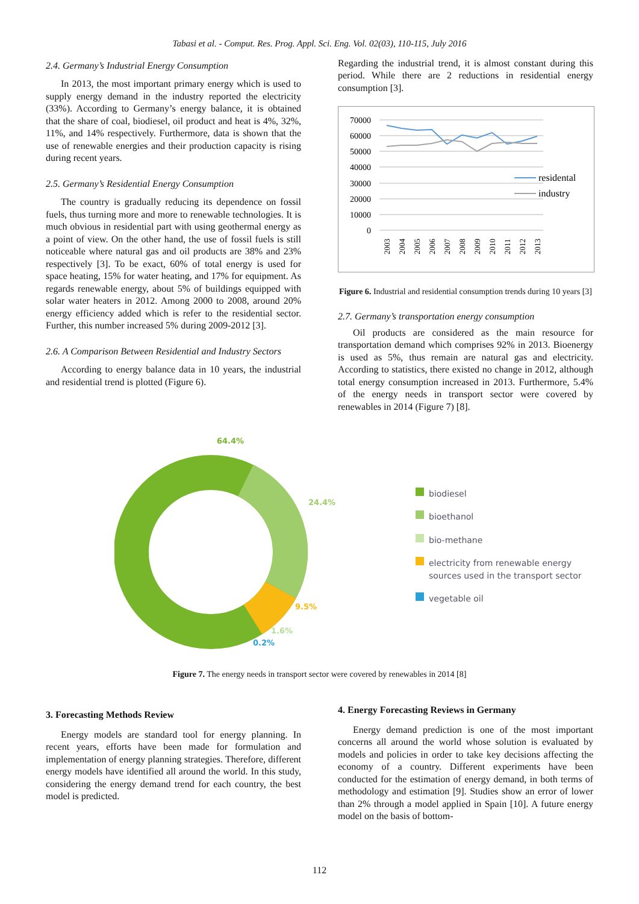Tabasi et al. - Comput. Res. Prog. Appl. Sci. Eng. Vol. 02(03), 110-115, July 2016
2.4. Germany’s Industrial Energy Consumption
In 2013, the most important primary energy which is used to supply energy demand in the industry reported the electricity (33%). According to Germany’s energy balance, it is obtained that the share of coal, biodiesel, oil product and heat is 4%, 32%, 11%, and 14% respectively. Furthermore, data is shown that the use of renewable energies and their production capacity is rising during recent years.
2.5. Germany’s Residential Energy Consumption
The country is gradually reducing its dependence on fossil fuels, thus turning more and more to renewable technologies. It is much obvious in residential part with using geothermal energy as a point of view. On the other hand, the use of fossil fuels is still noticeable where natural gas and oil products are 38% and 23% respectively [3]. To be exact, 60% of total energy is used for space heating, 15% for water heating, and 17% for equipment. As regards renewable energy, about 5% of buildings equipped with solar water heaters in 2012. Among 2000 to 2008, around 20% energy efficiency added which is refer to the residential sector. Further, this number increased 5% during 2009-2012 [3].
2.6. A Comparison Between Residential and Industry Sectors
According to energy balance data in 10 years, the industrial and residential trend is plotted (Figure 6).
Regarding the industrial trend, it is almost constant during this period. While there are 2 reductions in residential energy consumption [3].
70000
60000
50000
40000
30000
20000
10000
0
2003
2004
2005
2006
2007
2008
2009
2010
2011
2012
2013
residental
industry
Figure 6. Industrial and residential consumption trends during 10 years [3]
2.7. Germany’s transportation energy consumption
Oil products are considered as the main resource for transportation demand which comprises 92% in 2013. Bioenergy is used as 5%, thus remain are natural gas and electricity. According to statistics, there existed no change in 2012, although total energy consumption increased in 2013. Furthermore, 5.4% of the energy needs in transport sector were covered by renewables in 2014 (Figure 7) [8].
64.4%
24.4%
9.5%
1.6%
0.2%
biodiesel
bioethanol
bio-methane
electricity from renewable energy
sources used in the transport sector
vegetable oil
Figure 7. The energy needs in transport sector were covered by renewables in 2014 [8]
3. Forecasting Methods Review
Energy models are standard tool for energy planning. In recent years, efforts have been made for formulation and implementation of energy planning strategies. Therefore, different energy models have identified all around the world. In this study, considering the energy demand trend for each country, the best model is predicted.
4. Energy Forecasting Reviews in Germany
Energy demand prediction is one of the most important concerns all around the world whose solution is evaluated by models and policies in order to take key decisions affecting the economy of a country. Different experiments have been conducted for the estimation of energy demand, in both terms of methodology and estimation [9]. Studies show an error of lower than 2% through a model applied in Spain [10]. A future energy model on the basis of bottom-
112